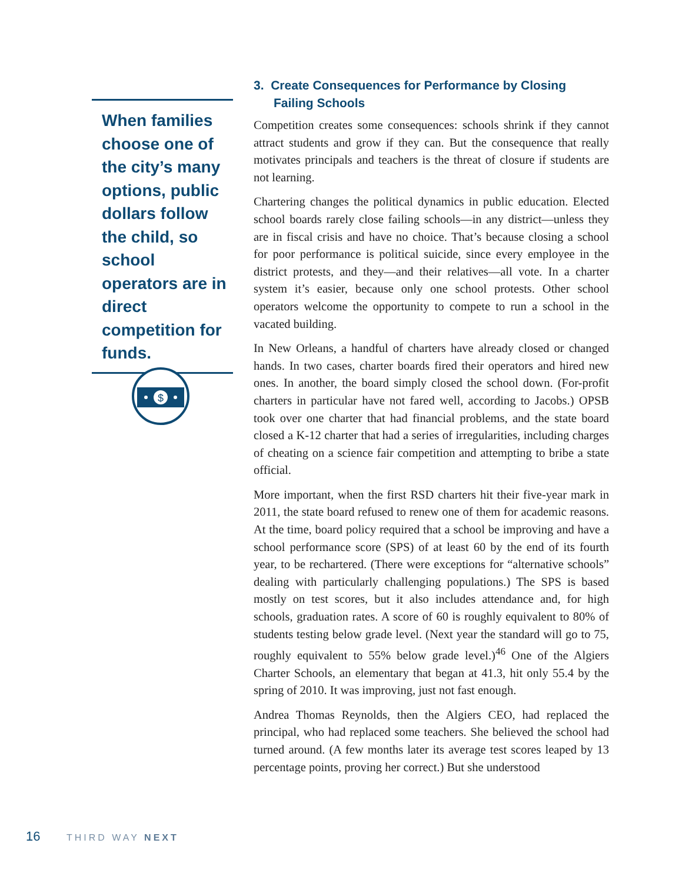When families choose one of the city’s many options, public dollars follow the child, so school operators are in direct competition for funds.
$
3. Create Consequences for Performance by Closing Failing Schools
Competition creates some consequences: schools shrink if they cannot attract students and grow if they can. But the consequence that really motivates principals and teachers is the threat of closure if students are not learning.
Chartering changes the political dynamics in public education. Elected school boards rarely close failing schools—in any district—unless they are in fiscal crisis and have no choice. That’s because closing a school for poor performance is political suicide, since every employee in the district protests, and they—and their relatives—all vote. In a charter system it’s easier, because only one school protests. Other school operators welcome the opportunity to compete to run a school in the vacated building.
In New Orleans, a handful of charters have already closed or changed hands. In two cases, charter boards fired their operators and hired new ones. In another, the board simply closed the school down. (For-profit charters in particular have not fared well, according to Jacobs.) OPSB took over one charter that had financial problems, and the state board closed a K-12 charter that had a series of irregularities, including charges of cheating on a science fair competition and attempting to bribe a state official.
More important, when the first RSD charters hit their five-year mark in 2011, the state board refused to renew one of them for academic reasons. At the time, board policy required that a school be improving and have a school performance score (SPS) of at least 60 by the end of its fourth year, to be rechartered. (There were exceptions for “alternative schools” dealing with particularly challenging populations.) The SPS is based mostly on test scores, but it also includes attendance and, for high schools, graduation rates. A score of 60 is roughly equivalent to 80% of students testing below grade level. (Next year the standard will go to 75, roughly equivalent to 55% below grade level.)<sup>46</sup> One of the Algiers Charter Schools, an elementary that began at 41.3, hit only 55.4 by the spring of 2010. It was improving, just not fast enough.
Andrea Thomas Reynolds, then the Algiers CEO, had replaced the principal, who had replaced some teachers. She believed the school had turned around. (A few months later its average test scores leaped by 13 percentage points, proving her correct.) But she understood
16 THIRD WAY NEXT